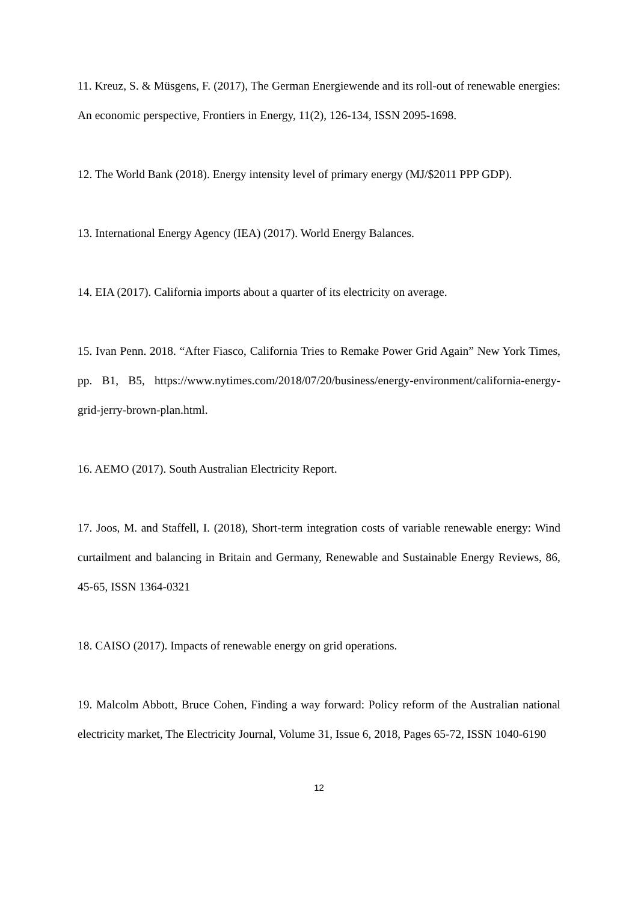11. Kreuz, S. & Müsgens, F. (2017), The German Energiewende and its roll-out of renewable energies: An economic perspective, Frontiers in Energy, 11(2), 126-134, ISSN 2095-1698.
12. The World Bank (2018). Energy intensity level of primary energy (MJ/$2011 PPP GDP).
13. International Energy Agency (IEA) (2017). World Energy Balances.
14. EIA (2017). California imports about a quarter of its electricity on average.
15. Ivan Penn. 2018. “After Fiasco, California Tries to Remake Power Grid Again” New York Times, pp. B1, B5, https://www.nytimes.com/2018/07/20/business/energy-environment/california-energy-grid-jerry-brown-plan.html.
16. AEMO (2017). South Australian Electricity Report.
17. Joos, M. and Staffell, I. (2018), Short-term integration costs of variable renewable energy: Wind curtailment and balancing in Britain and Germany, Renewable and Sustainable Energy Reviews, 86, 45-65, ISSN 1364-0321
18. CAISO (2017). Impacts of renewable energy on grid operations.
19. Malcolm Abbott, Bruce Cohen, Finding a way forward: Policy reform of the Australian national electricity market, The Electricity Journal, Volume 31, Issue 6, 2018, Pages 65-72, ISSN 1040-6190
12